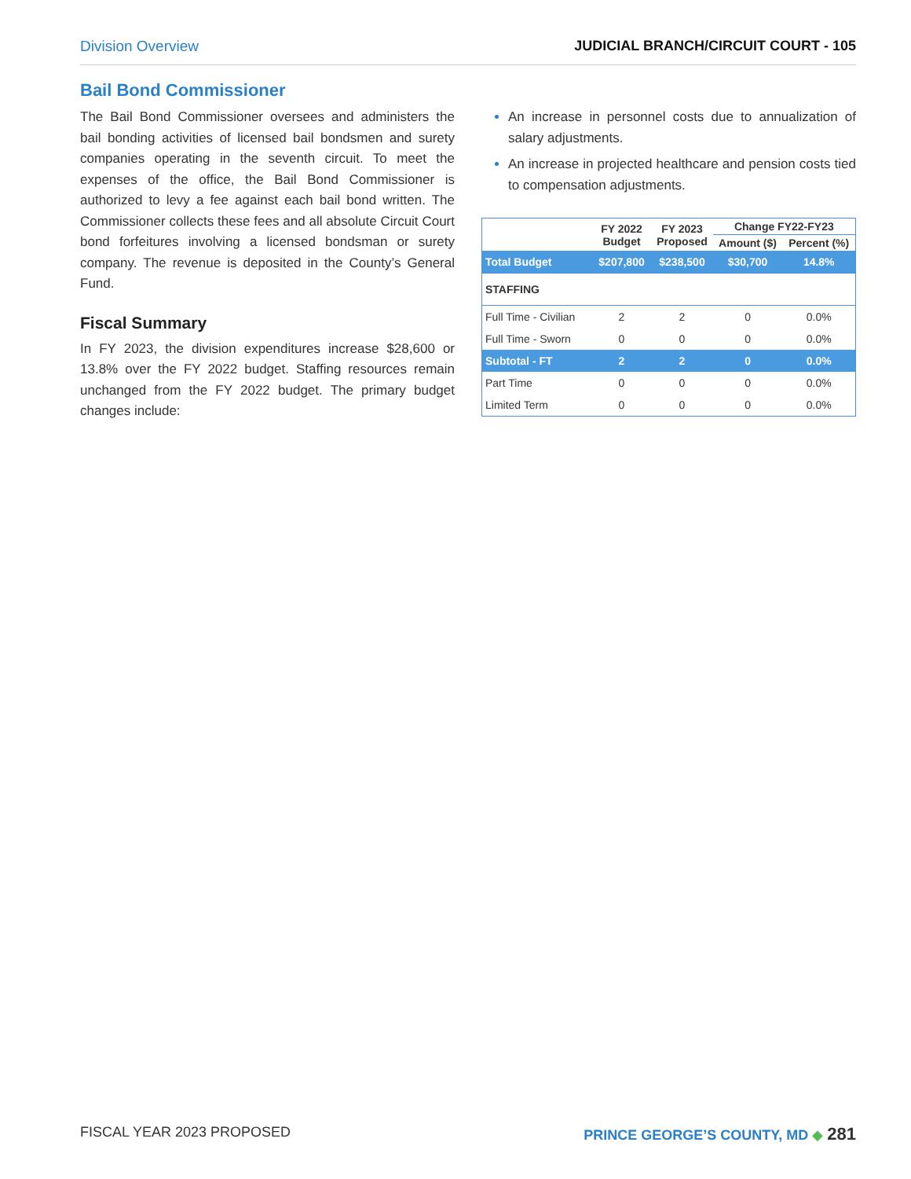Division Overview JUDICIAL BRANCH/CIRCUIT COURT - 105
Bail Bond Commissioner
The Bail Bond Commissioner oversees and administers the bail bonding activities of licensed bail bondsmen and surety companies operating in the seventh circuit. To meet the expenses of the office, the Bail Bond Commissioner is authorized to levy a fee against each bail bond written. The Commissioner collects these fees and all absolute Circuit Court bond forfeitures involving a licensed bondsman or surety company. The revenue is deposited in the County’s General Fund.
Fiscal Summary
In FY 2023, the division expenditures increase $28,600 or 13.8% over the FY 2022 budget. Staffing resources remain unchanged from the FY 2022 budget. The primary budget changes include:
An increase in personnel costs due to annualization of salary adjustments.
An increase in projected healthcare and pension costs tied to compensation adjustments.
| | FY 2022 Budget | FY 2023 Proposed | Change FY22-FY23 | |
| --- | --- | --- | --- | --- |
| | | | Amount ($) | Percent (%) |
| Total Budget | $207,800 | $238,500 | $30,700 | 14.8% |
| STAFFING | | | | |
| Full Time - Civilian | 2 | 2 | 0 | 0.0% |
| Full Time - Sworn | 0 | 0 | 0 | 0.0% |
| Subtotal - FT | 2 | 2 | 0 | 0.0% |
| Part Time | 0 | 0 | 0 | 0.0% |
| Limited Term | 0 | 0 | 0 | 0.0% |
FISCAL YEAR 2023 PROPOSED PRINCE GEORGE’S COUNTY, MD ◆ 281